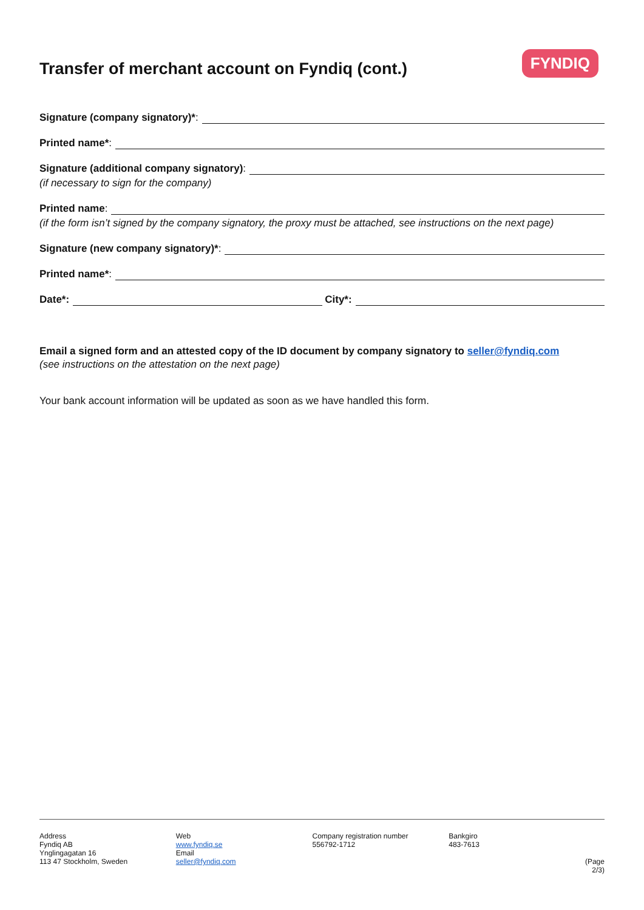Transfer of merchant account on Fyndiq (cont.)
FYNDIQ
Signature (company signatory)*:
Printed name*:
Signature (additional company signatory):
(if necessary to sign for the company)
Printed name:
(if the form isn’t signed by the company signatory, the proxy must be attached, see instructions on the next page)
Signature (new company signatory)*:
Printed name*:
Date*: City*:
Email a signed form and an attested copy of the ID document by company signatory to seller@fyndiq.com
(see instructions on the attestation on the next page)
Your bank account information will be updated as soon as we have handled this form.
Address
Fyndiq AB
Ynglingagatan 16
113 47 Stockholm, Sweden
Web
www.fyndiq.se
Email
seller@fyndiq.com
Company registration number
556792-1712
Bankgiro
483-7613
(Page 2/3)